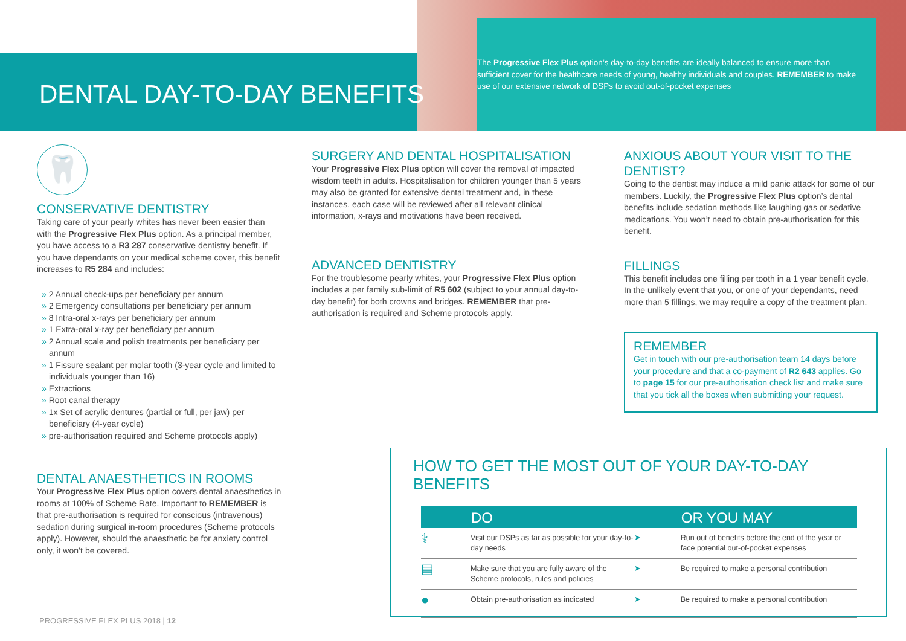DENTAL DAY-TO-DAY BENEFITS
The Progressive Flex Plus option’s day-to-day benefits are ideally balanced to ensure more than sufficient cover for the healthcare needs of young, healthy individuals and couples. REMEMBER to make use of our extensive network of DSPs to avoid out-of-pocket expenses
🦷
CONSERVATIVE DENTISTRY
Taking care of your pearly whites has never been easier than with the Progressive Flex Plus option. As a principal member, you have access to a R3 287 conservative dentistry benefit. If you have dependants on your medical scheme cover, this benefit increases to R5 284 and includes:
» 2 Annual check-ups per beneficiary per annum
» 2 Emergency consultations per beneficiary per annum
» 8 Intra-oral x-rays per beneficiary per annum
» 1 Extra-oral x-ray per beneficiary per annum
» 2 Annual scale and polish treatments per beneficiary per annum
» 1 Fissure sealant per molar tooth (3-year cycle and limited to individuals younger than 16)
» Extractions
» Root canal therapy
» 1x Set of acrylic dentures (partial or full, per jaw) per beneficiary (4-year cycle)
» pre-authorisation required and Scheme protocols apply)
DENTAL ANAESTHETICS IN ROOMS
Your Progressive Flex Plus option covers dental anaesthetics in rooms at 100% of Scheme Rate. Important to REMEMBER is that pre-authorisation is required for conscious (intravenous) sedation during surgical in-room procedures (Scheme protocols apply). However, should the anaesthetic be for anxiety control only, it won’t be covered.
SURGERY AND DENTAL HOSPITALISATION
Your Progressive Flex Plus option will cover the removal of impacted wisdom teeth in adults. Hospitalisation for children younger than 5 years may also be granted for extensive dental treatment and, in these instances, each case will be reviewed after all relevant clinical information, x-rays and motivations have been received.
ADVANCED DENTISTRY
For the troublesome pearly whites, your Progressive Flex Plus option includes a per family sub-limit of R5 602 (subject to your annual day-to-day benefit) for both crowns and bridges. REMEMBER that pre-authorisation is required and Scheme protocols apply.
ANXIOUS ABOUT YOUR VISIT TO THE DENTIST?
Going to the dentist may induce a mild panic attack for some of our members. Luckily, the Progressive Flex Plus option’s dental benefits include sedation methods like laughing gas or sedative medications. You won’t need to obtain pre-authorisation for this benefit.
FILLINGS
This benefit includes one filling per tooth in a 1 year benefit cycle. In the unlikely event that you, or one of your dependants, need more than 5 fillings, we may require a copy of the treatment plan.
REMEMBER
Get in touch with our pre-authorisation team 14 days before your procedure and that a co-payment of R2 643 applies. Go to page 15 for our pre-authorisation check list and make sure that you tick all the boxes when submitting your request.
HOW TO GET THE MOST OUT OF YOUR DAY-TO-DAY BENEFITS
| | DO | | OR YOU MAY |
| --- | --- | --- | --- |
| ⚕ | Visit our DSPs as far as possible for your day-to-day needs | ➤ | Run out of benefits before the end of the year or face potential out-of-pocket expenses |
| ▤ | Make sure that you are fully aware of the Scheme protocols, rules and policies | ➤ | Be required to make a personal contribution |
| ● | Obtain pre-authorisation as indicated | ➤ | Be required to make a personal contribution |
PROGRESSIVE FLEX PLUS 2018 | 12